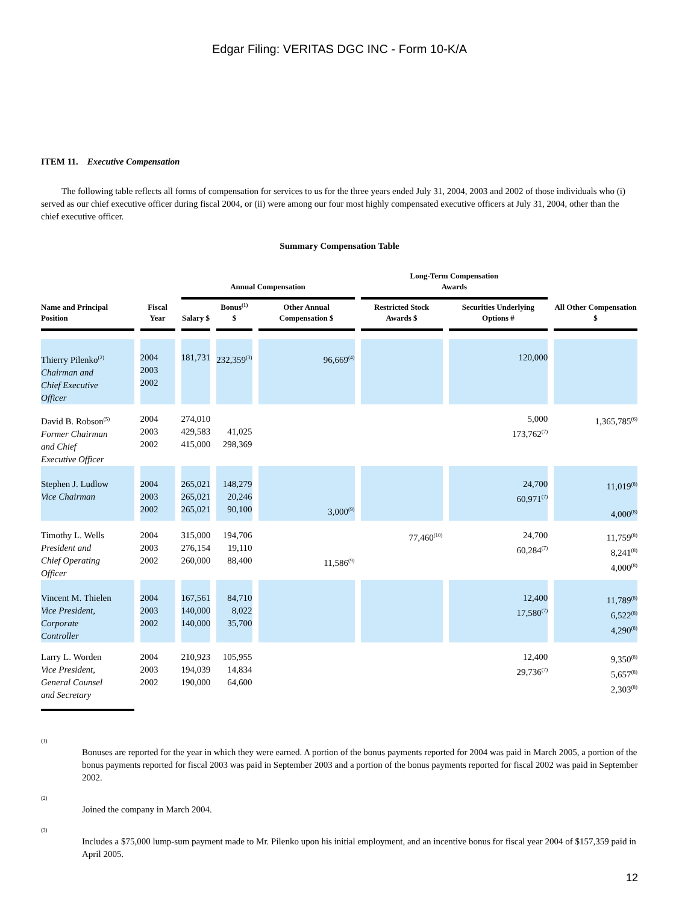Edgar Filing: VERITAS DGC INC - Form 10-K/A
ITEM 11. Executive Compensation
The following table reflects all forms of compensation for services to us for the three years ended July 31, 2004, 2003 and 2002 of those individuals who (i) served as our chief executive officer during fiscal 2004, or (ii) were among our four most highly compensated executive officers at July 31, 2004, other than the chief executive officer.
Summary Compensation Table
| | | Annual Compensation | | | Long-Term Compensation Awards | | |
| --- | --- | --- | --- | --- | --- | --- | --- |
| Name and Principal Position | Fiscal Year | Salary $ | Bonus<sup>(1)</sup> $ | Other Annual Compensation $ | Restricted Stock Awards $ | Securities Underlying Options # | All Other Compensation $ |
| Thierry Pilenko<sup>(2)</sup> Chairman and Chief Executive Officer | 2004 2003 2002 | 181,731 | 232,359<sup>(3)</sup> | 96,669<sup>(4)</sup> | | 120,000 | |
| David B. Robson<sup>(5)</sup> Former Chairman and Chief Executive Officer | 2004 2003 2002 | 274,010 429,583 415,000 | 41,025 298,369 | | | 5,000 173,762<sup>(7)</sup> | 1,365,785<sup>(6)</sup> |
| Stephen J. Ludlow Vice Chairman | 2004 2003 2002 | 265,021 265,021 265,021 | 148,279 20,246 90,100 | 3,000<sup>(9)</sup> | | 24,700 60,971<sup>(7)</sup> | 11,019<sup>(8)</sup> 4,000<sup>(8)</sup> |
| Timothy L. Wells President and Chief Operating Officer | 2004 2003 2002 | 315,000 276,154 260,000 | 194,706 19,110 88,400 | 11,586<sup>(9)</sup> | 77,460<sup>(10)</sup> | 24,700 60,284<sup>(7)</sup> | 11,759<sup>(8)</sup> 8,241<sup>(8)</sup> 4,000<sup>(8)</sup> |
| Vincent M. Thielen Vice President, Corporate Controller | 2004 2003 2002 | 167,561 140,000 140,000 | 84,710 8,022 35,700 | | | 12,400 17,580<sup>(7)</sup> | 11,789<sup>(8)</sup> 6,522<sup>(8)</sup> 4,290<sup>(8)</sup> |
| Larry L. Worden Vice President, General Counsel and Secretary | 2004 2003 2002 | 210,923 194,039 190,000 | 105,955 14,834 64,600 | | | 12,400 29,736<sup>(7)</sup> | 9,350<sup>(8)</sup> 5,657<sup>(8)</sup> 2,303<sup>(8)</sup> |
(1)
Bonuses are reported for the year in which they were earned. A portion of the bonus payments reported for 2004 was paid in March 2005, a portion of the bonus payments reported for fiscal 2003 was paid in September 2003 and a portion of the bonus payments reported for fiscal 2002 was paid in September 2002.
(2)
Joined the company in March 2004.
(3)
Includes a $75,000 lump-sum payment made to Mr. Pilenko upon his initial employment, and an incentive bonus for fiscal year 2004 of $157,359 paid in April 2005.
12